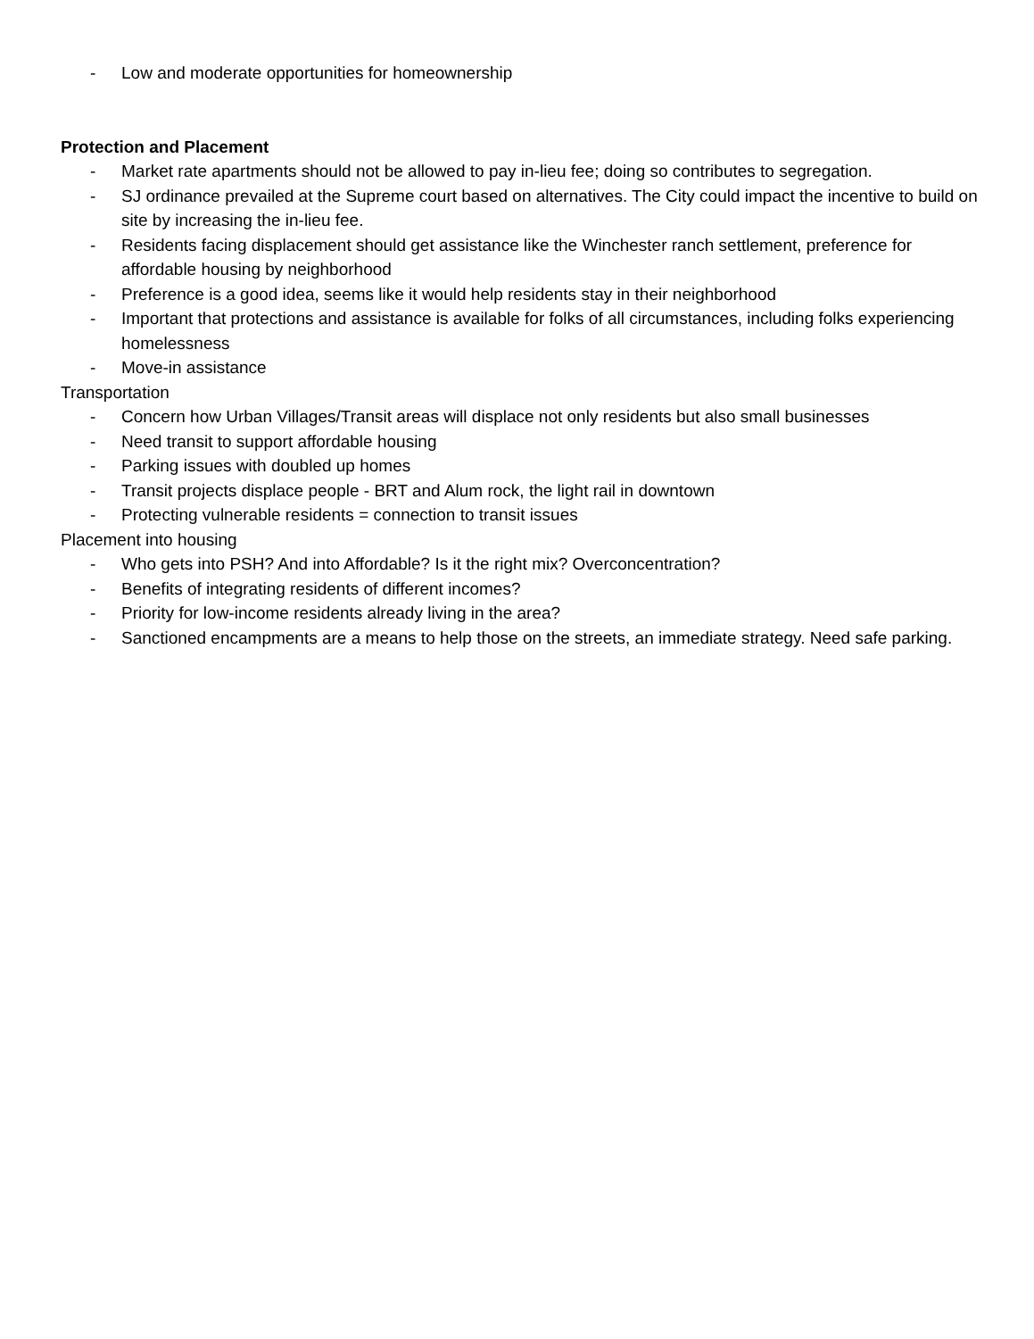- Low and moderate opportunities for homeownership
Protection and Placement
- Market rate apartments should not be allowed to pay in-lieu fee; doing so contributes to segregation.
- SJ ordinance prevailed at the Supreme court based on alternatives. The City could impact the incentive to build on site by increasing the in-lieu fee.
- Residents facing displacement should get assistance like the Winchester ranch settlement, preference for affordable housing by neighborhood
- Preference is a good idea, seems like it would help residents stay in their neighborhood
- Important that protections and assistance is available for folks of all circumstances, including folks experiencing homelessness
- Move-in assistance
Transportation
- Concern how Urban Villages/Transit areas will displace not only residents but also small businesses
- Need transit to support affordable housing
- Parking issues with doubled up homes
- Transit projects displace people - BRT and Alum rock, the light rail in downtown
- Protecting vulnerable residents = connection to transit issues
Placement into housing
- Who gets into PSH? And into Affordable? Is it the right mix? Overconcentration?
- Benefits of integrating residents of different incomes?
- Priority for low-income residents already living in the area?
- Sanctioned encampments are a means to help those on the streets, an immediate strategy. Need safe parking.